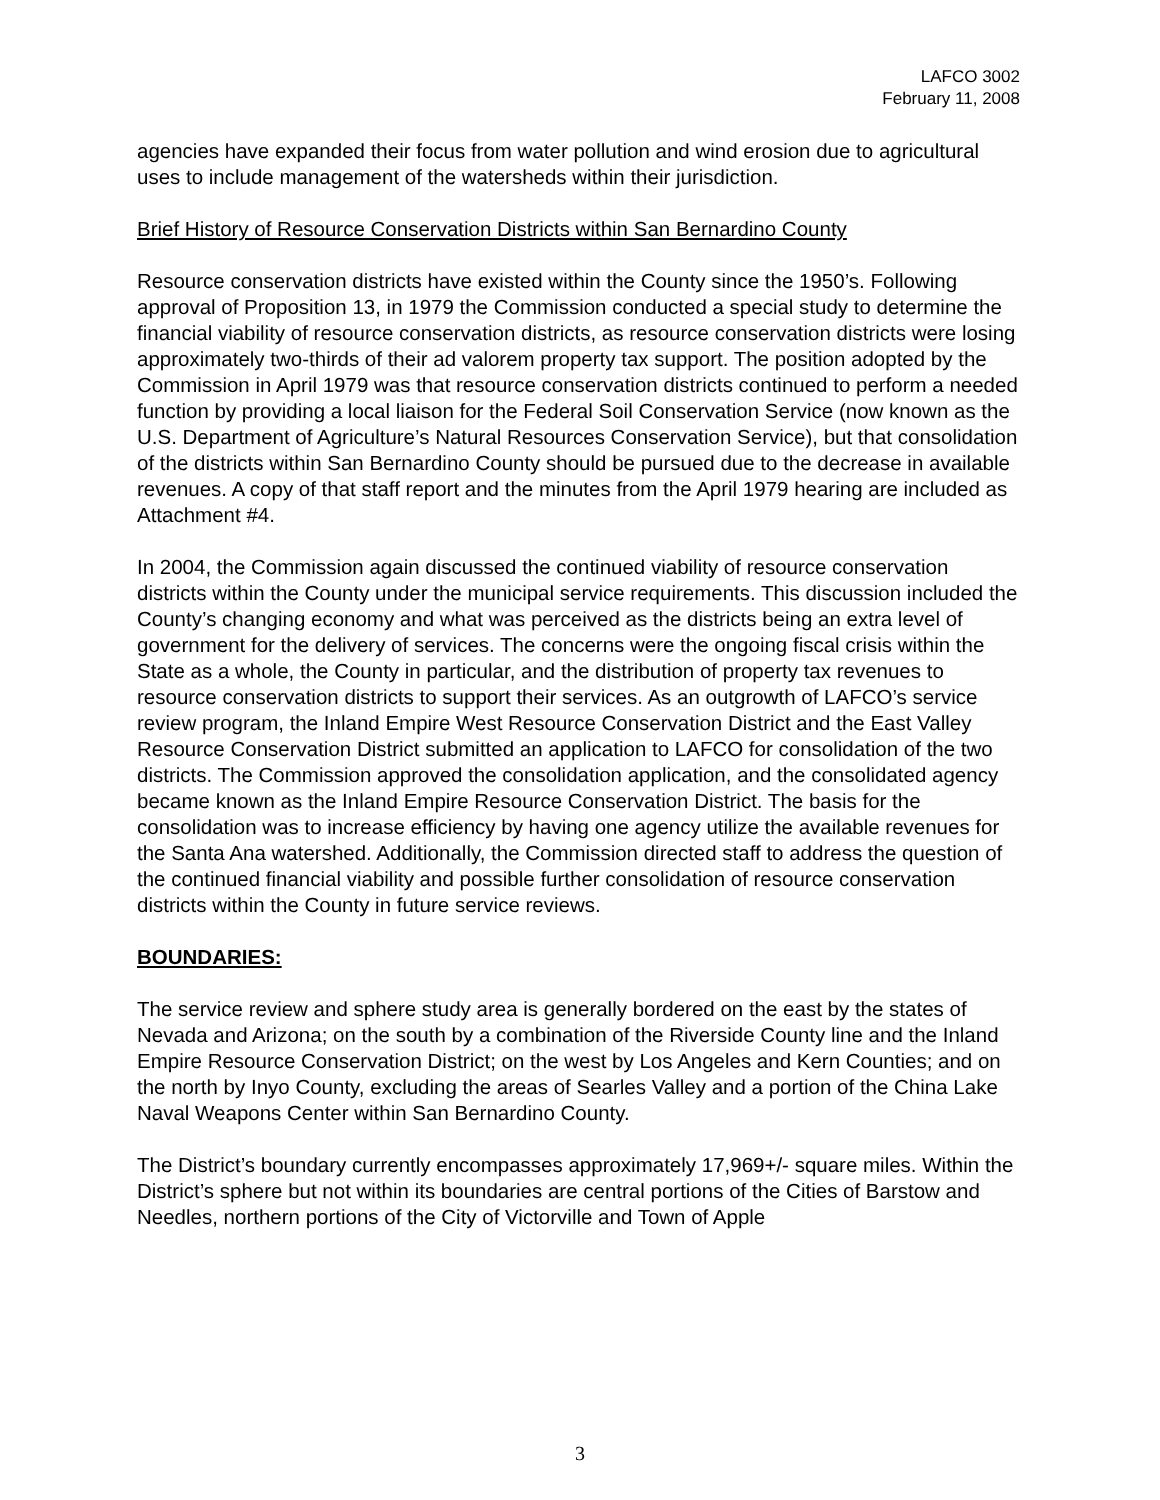LAFCO 3002
February 11, 2008
agencies have expanded their focus from water pollution and wind erosion due to agricultural uses to include management of the watersheds within their jurisdiction.
Brief History of Resource Conservation Districts within San Bernardino County
Resource conservation districts have existed within the County since the 1950’s. Following approval of Proposition 13, in 1979 the Commission conducted a special study to determine the financial viability of resource conservation districts, as resource conservation districts were losing approximately two-thirds of their ad valorem property tax support. The position adopted by the Commission in April 1979 was that resource conservation districts continued to perform a needed function by providing a local liaison for the Federal Soil Conservation Service (now known as the U.S. Department of Agriculture’s Natural Resources Conservation Service), but that consolidation of the districts within San Bernardino County should be pursued due to the decrease in available revenues. A copy of that staff report and the minutes from the April 1979 hearing are included as Attachment #4.
In 2004, the Commission again discussed the continued viability of resource conservation districts within the County under the municipal service requirements. This discussion included the County’s changing economy and what was perceived as the districts being an extra level of government for the delivery of services. The concerns were the ongoing fiscal crisis within the State as a whole, the County in particular, and the distribution of property tax revenues to resource conservation districts to support their services. As an outgrowth of LAFCO’s service review program, the Inland Empire West Resource Conservation District and the East Valley Resource Conservation District submitted an application to LAFCO for consolidation of the two districts. The Commission approved the consolidation application, and the consolidated agency became known as the Inland Empire Resource Conservation District. The basis for the consolidation was to increase efficiency by having one agency utilize the available revenues for the Santa Ana watershed. Additionally, the Commission directed staff to address the question of the continued financial viability and possible further consolidation of resource conservation districts within the County in future service reviews.
BOUNDARIES:
The service review and sphere study area is generally bordered on the east by the states of Nevada and Arizona; on the south by a combination of the Riverside County line and the Inland Empire Resource Conservation District; on the west by Los Angeles and Kern Counties; and on the north by Inyo County, excluding the areas of Searles Valley and a portion of the China Lake Naval Weapons Center within San Bernardino County.
The District’s boundary currently encompasses approximately 17,969+/- square miles. Within the District’s sphere but not within its boundaries are central portions of the Cities of Barstow and Needles, northern portions of the City of Victorville and Town of Apple
3